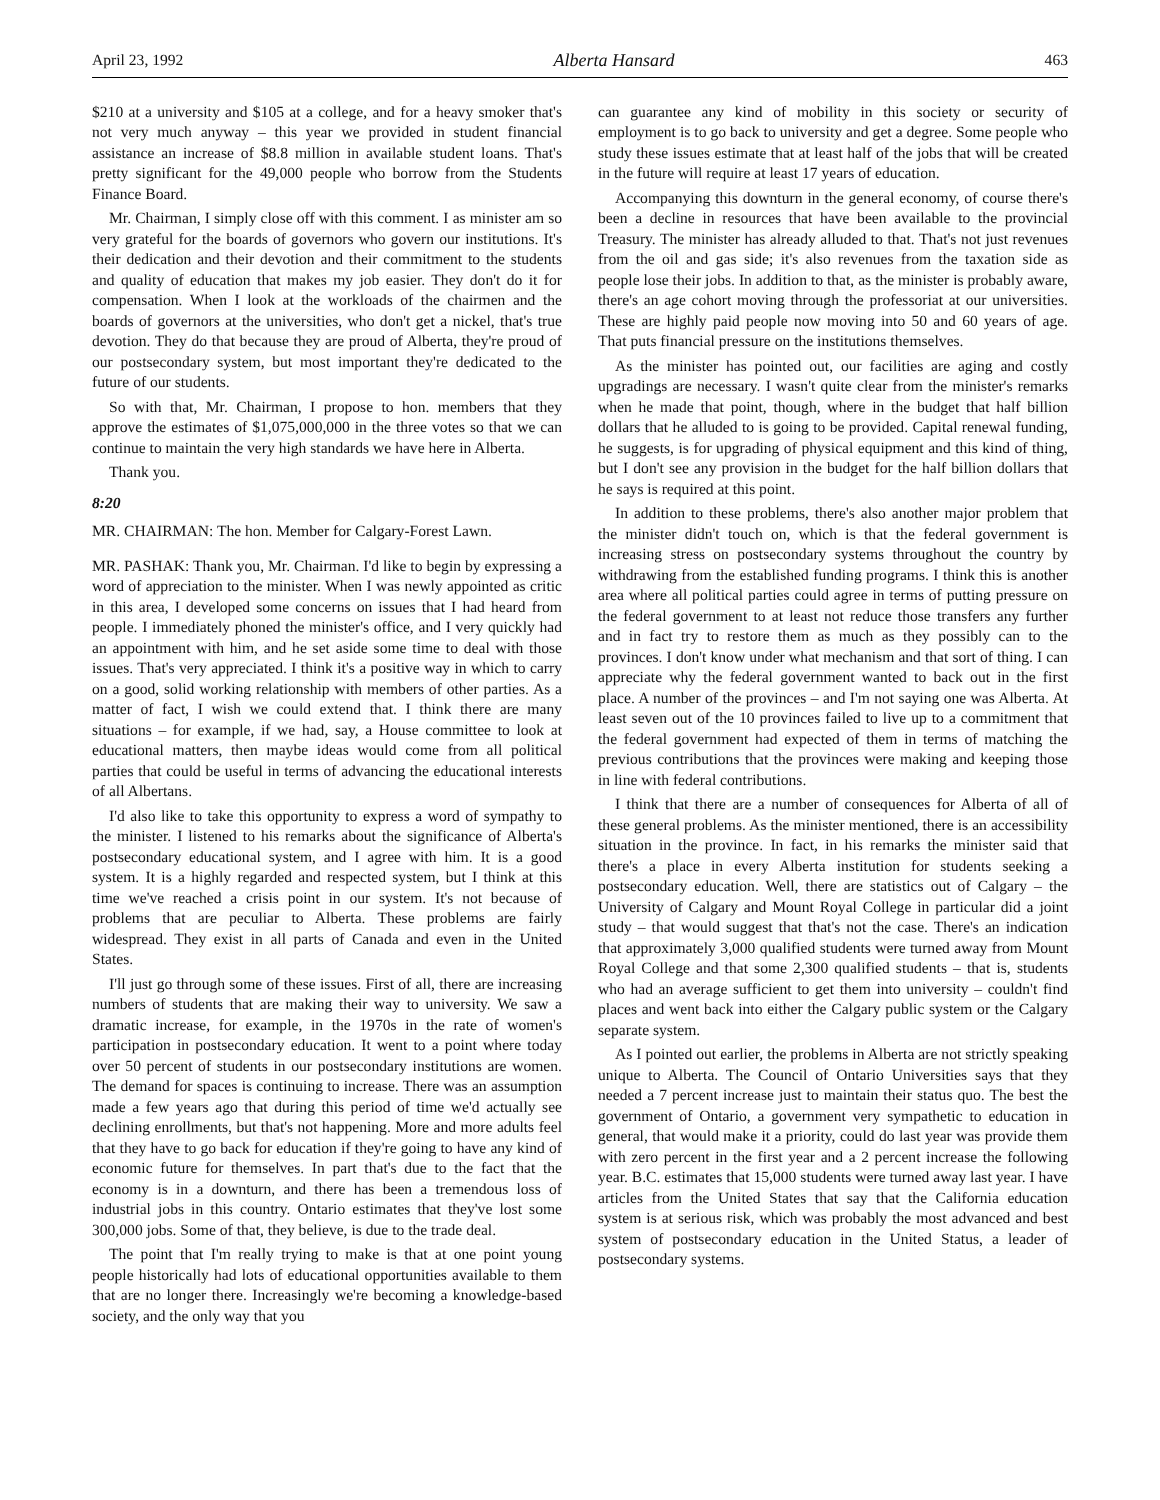April 23, 1992 Alberta Hansard 463
$210 at a university and $105 at a college, and for a heavy smoker that's not very much anyway – this year we provided in student financial assistance an increase of $8.8 million in available student loans. That's pretty significant for the 49,000 people who borrow from the Students Finance Board.
Mr. Chairman, I simply close off with this comment. I as minister am so very grateful for the boards of governors who govern our institutions. It's their dedication and their devotion and their commitment to the students and quality of education that makes my job easier. They don't do it for compensation. When I look at the workloads of the chairmen and the boards of governors at the universities, who don't get a nickel, that's true devotion. They do that because they are proud of Alberta, they're proud of our postsecondary system, but most important they're dedicated to the future of our students.
So with that, Mr. Chairman, I propose to hon. members that they approve the estimates of $1,075,000,000 in the three votes so that we can continue to maintain the very high standards we have here in Alberta.
Thank you.
8:20
MR. CHAIRMAN: The hon. Member for Calgary-Forest Lawn.
MR. PASHAK: Thank you, Mr. Chairman. I'd like to begin by expressing a word of appreciation to the minister. When I was newly appointed as critic in this area, I developed some concerns on issues that I had heard from people. I immediately phoned the minister's office, and I very quickly had an appointment with him, and he set aside some time to deal with those issues. That's very appreciated. I think it's a positive way in which to carry on a good, solid working relationship with members of other parties. As a matter of fact, I wish we could extend that. I think there are many situations – for example, if we had, say, a House committee to look at educational matters, then maybe ideas would come from all political parties that could be useful in terms of advancing the educational interests of all Albertans.
I'd also like to take this opportunity to express a word of sympathy to the minister. I listened to his remarks about the significance of Alberta's postsecondary educational system, and I agree with him. It is a good system. It is a highly regarded and respected system, but I think at this time we've reached a crisis point in our system. It's not because of problems that are peculiar to Alberta. These problems are fairly widespread. They exist in all parts of Canada and even in the United States.
I'll just go through some of these issues. First of all, there are increasing numbers of students that are making their way to university. We saw a dramatic increase, for example, in the 1970s in the rate of women's participation in postsecondary education. It went to a point where today over 50 percent of students in our postsecondary institutions are women. The demand for spaces is continuing to increase. There was an assumption made a few years ago that during this period of time we'd actually see declining enrollments, but that's not happening. More and more adults feel that they have to go back for education if they're going to have any kind of economic future for themselves. In part that's due to the fact that the economy is in a downturn, and there has been a tremendous loss of industrial jobs in this country. Ontario estimates that they've lost some 300,000 jobs. Some of that, they believe, is due to the trade deal.
The point that I'm really trying to make is that at one point young people historically had lots of educational opportunities available to them that are no longer there. Increasingly we're becoming a knowledge-based society, and the only way that you
can guarantee any kind of mobility in this society or security of employment is to go back to university and get a degree. Some people who study these issues estimate that at least half of the jobs that will be created in the future will require at least 17 years of education.
Accompanying this downturn in the general economy, of course there's been a decline in resources that have been available to the provincial Treasury. The minister has already alluded to that. That's not just revenues from the oil and gas side; it's also revenues from the taxation side as people lose their jobs. In addition to that, as the minister is probably aware, there's an age cohort moving through the professoriat at our universities. These are highly paid people now moving into 50 and 60 years of age. That puts financial pressure on the institutions themselves.
As the minister has pointed out, our facilities are aging and costly upgradings are necessary. I wasn't quite clear from the minister's remarks when he made that point, though, where in the budget that half billion dollars that he alluded to is going to be provided. Capital renewal funding, he suggests, is for upgrading of physical equipment and this kind of thing, but I don't see any provision in the budget for the half billion dollars that he says is required at this point.
In addition to these problems, there's also another major problem that the minister didn't touch on, which is that the federal government is increasing stress on postsecondary systems throughout the country by withdrawing from the established funding programs. I think this is another area where all political parties could agree in terms of putting pressure on the federal government to at least not reduce those transfers any further and in fact try to restore them as much as they possibly can to the provinces. I don't know under what mechanism and that sort of thing. I can appreciate why the federal government wanted to back out in the first place. A number of the provinces – and I'm not saying one was Alberta. At least seven out of the 10 provinces failed to live up to a commitment that the federal government had expected of them in terms of matching the previous contributions that the provinces were making and keeping those in line with federal contributions.
I think that there are a number of consequences for Alberta of all of these general problems. As the minister mentioned, there is an accessibility situation in the province. In fact, in his remarks the minister said that there's a place in every Alberta institution for students seeking a postsecondary education. Well, there are statistics out of Calgary – the University of Calgary and Mount Royal College in particular did a joint study – that would suggest that that's not the case. There's an indication that approximately 3,000 qualified students were turned away from Mount Royal College and that some 2,300 qualified students – that is, students who had an average sufficient to get them into university – couldn't find places and went back into either the Calgary public system or the Calgary separate system.
As I pointed out earlier, the problems in Alberta are not strictly speaking unique to Alberta. The Council of Ontario Universities says that they needed a 7 percent increase just to maintain their status quo. The best the government of Ontario, a government very sympathetic to education in general, that would make it a priority, could do last year was provide them with zero percent in the first year and a 2 percent increase the following year. B.C. estimates that 15,000 students were turned away last year. I have articles from the United States that say that the California education system is at serious risk, which was probably the most advanced and best system of postsecondary education in the United Status, a leader of postsecondary systems.